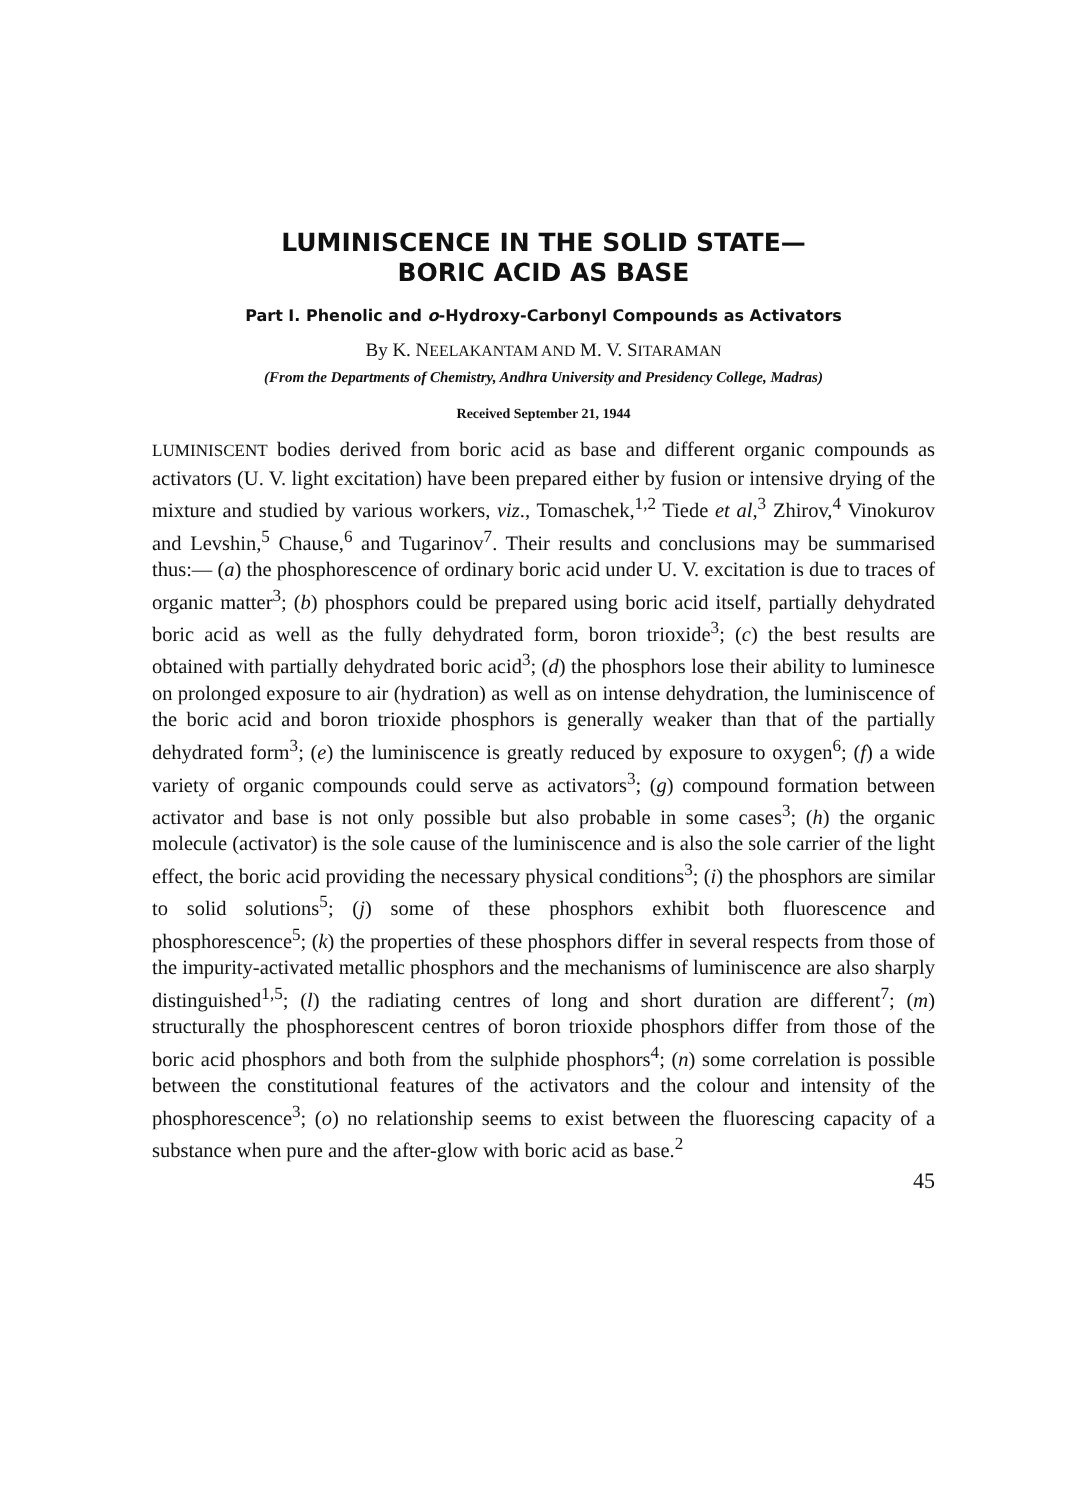LUMINISCENCE IN THE SOLID STATE—
BORIC ACID AS BASE
Part I. Phenolic and o-Hydroxy-Carbonyl Compounds as Activators
By K. NEELAKANTAM AND M. V. SITARAMAN
(From the Departments of Chemistry, Andhra University and Presidency College, Madras)
Received September 21, 1944
LUMINISCENT bodies derived from boric acid as base and different organic compounds as activators (U. V. light excitation) have been prepared either by fusion or intensive drying of the mixture and studied by various workers, viz., Tomaschek,<sup>1,2</sup> Tiede et al,<sup>3</sup> Zhirov,<sup>4</sup> Vinokurov and Levshin,<sup>5</sup> Chause,<sup>6</sup> and Tugarinov<sup>7</sup>. Their results and conclusions may be summarised thus:— (a) the phosphorescence of ordinary boric acid under U. V. excitation is due to traces of organic matter<sup>3</sup>; (b) phosphors could be prepared using boric acid itself, partially dehydrated boric acid as well as the fully dehydrated form, boron trioxide<sup>3</sup>; (c) the best results are obtained with partially dehydrated boric acid<sup>3</sup>; (d) the phosphors lose their ability to luminesce on prolonged exposure to air (hydration) as well as on intense dehydration, the luminiscence of the boric acid and boron trioxide phosphors is generally weaker than that of the partially dehydrated form<sup>3</sup>; (e) the luminiscence is greatly reduced by exposure to oxygen<sup>6</sup>; (f) a wide variety of organic compounds could serve as activators<sup>3</sup>; (g) compound formation between activator and base is not only possible but also probable in some cases<sup>3</sup>; (h) the organic molecule (activator) is the sole cause of the luminiscence and is also the sole carrier of the light effect, the boric acid providing the necessary physical conditions<sup>3</sup>; (i) the phosphors are similar to solid solutions<sup>5</sup>; (j) some of these phosphors exhibit both fluorescence and phosphorescence<sup>5</sup>; (k) the properties of these phosphors differ in several respects from those of the impurity-activated metallic phosphors and the mechanisms of luminiscence are also sharply distinguished<sup>1,5</sup>; (l) the radiating centres of long and short duration are different<sup>7</sup>; (m) structurally the phosphorescent centres of boron trioxide phosphors differ from those of the boric acid phosphors and both from the sulphide phosphors<sup>4</sup>; (n) some correlation is possible between the constitutional features of the activators and the colour and intensity of the phosphorescence<sup>3</sup>; (o) no relationship seems to exist between the fluorescing capacity of a substance when pure and the after-glow with boric acid as base.<sup>2</sup>
45